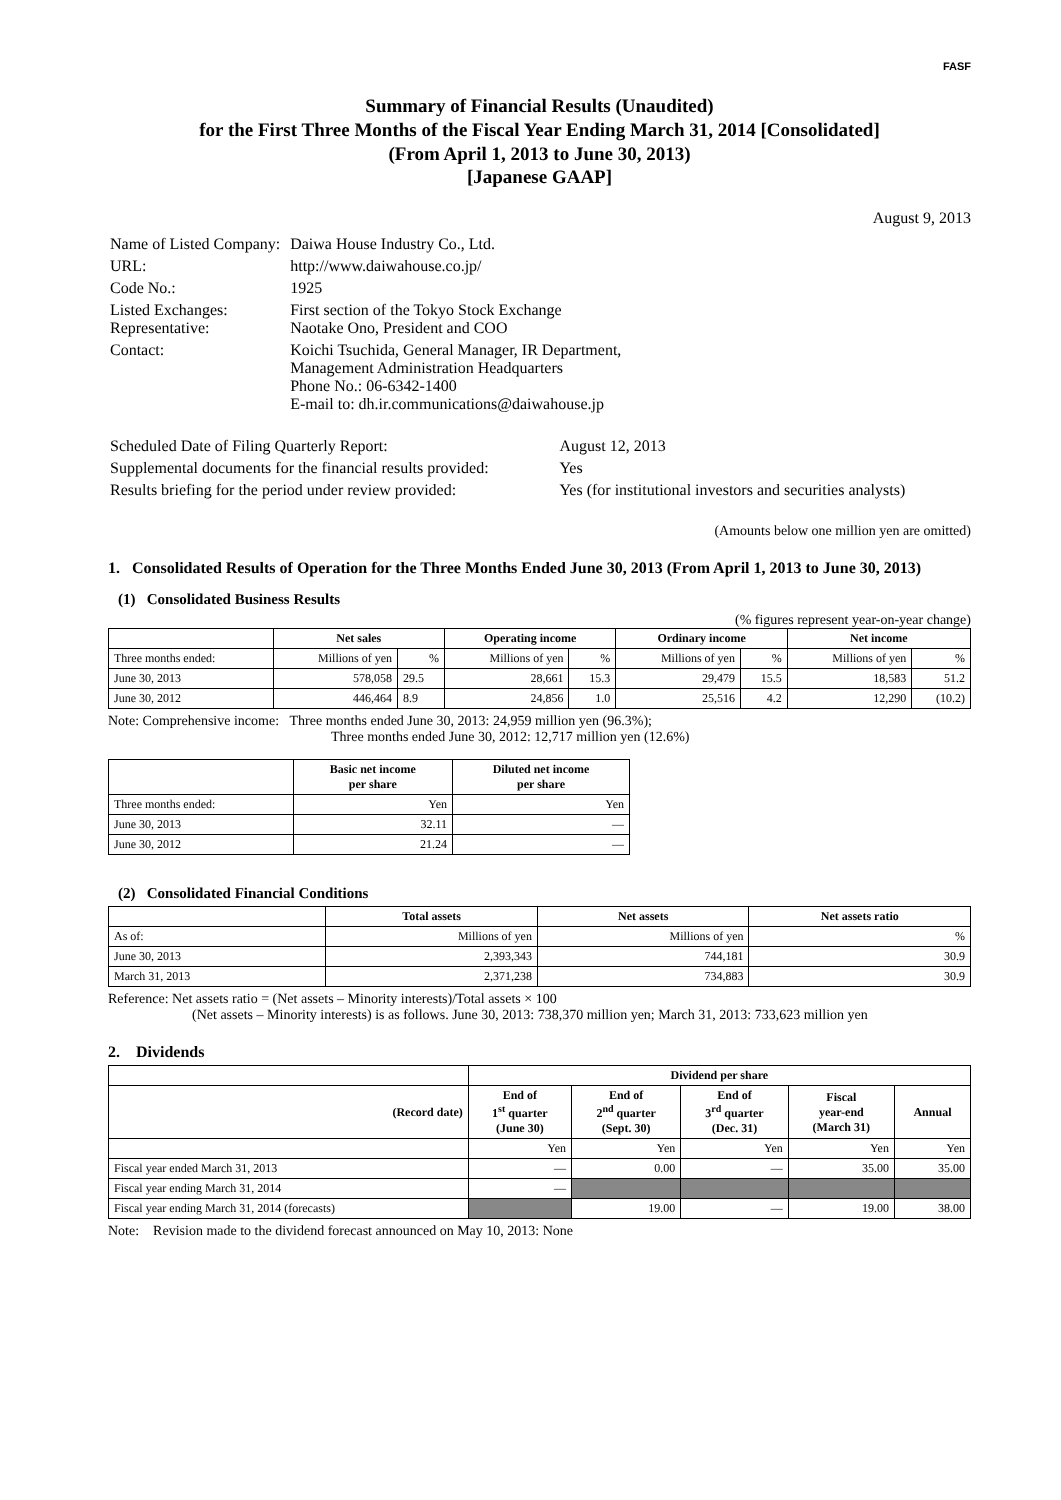FASF
Summary of Financial Results (Unaudited)
for the First Three Months of the Fiscal Year Ending March 31, 2014 [Consolidated]
(From April 1, 2013 to June 30, 2013)
[Japanese GAAP]
August 9, 2013
| Name of Listed Company: | Daiwa House Industry Co., Ltd. |
| URL: | http://www.daiwahouse.co.jp/ |
| Code No.: | 1925 |
| Listed Exchanges: Representative: | First section of the Tokyo Stock Exchange Naotake Ono, President and COO |
| Contact: | Koichi Tsuchida, General Manager, IR Department, Management Administration Headquarters Phone No.: 06-6342-1400 E-mail to: dh.ir.communications@daiwahouse.jp |
| Scheduled Date of Filing Quarterly Report: | August 12, 2013 |
| Supplemental documents for the financial results provided: | Yes |
| Results briefing for the period under review provided: | Yes (for institutional investors and securities analysts) |
(Amounts below one million yen are omitted)
1. Consolidated Results of Operation for the Three Months Ended June 30, 2013 (From April 1, 2013 to June 30, 2013)
(1) Consolidated Business Results
(% figures represent year-on-year change)
| | Net sales | | Operating income | | Ordinary income | | Net income | |
| --- | --- | --- | --- | --- | --- | --- | --- | --- |
| Three months ended: | Millions of yen | % | Millions of yen | % | Millions of yen | % | Millions of yen | % |
| June 30, 2013 | 578,058 | 29.5 | 28,661 | 15.3 | 29,479 | 15.5 | 18,583 | 51.2 |
| June 30, 2012 | 446,464 | 8.9 | 24,856 | 1.0 | 25,516 | 4.2 | 12,290 | (10.2) |
Note: Comprehensive income: Three months ended June 30, 2013: 24,959 million yen (96.3%);
Three months ended June 30, 2012: 12,717 million yen (12.6%)
| | Basic net income per share | Diluted net income per share |
| --- | --- | --- |
| Three months ended: | Yen | Yen |
| June 30, 2013 | 32.11 | — |
| June 30, 2012 | 21.24 | — |
(2) Consolidated Financial Conditions
| | Total assets | Net assets | Net assets ratio |
| --- | --- | --- | --- |
| As of: | Millions of yen | Millions of yen | % |
| June 30, 2013 | 2,393,343 | 744,181 | 30.9 |
| March 31, 2013 | 2,371,238 | 734,883 | 30.9 |
Reference: Net assets ratio = (Net assets – Minority interests)/Total assets × 100
(Net assets – Minority interests) is as follows. June 30, 2013: 738,370 million yen; March 31, 2013: 733,623 million yen
2. Dividends
| | Dividend per share | | | | |
| --- | --- | --- | --- | --- | --- |
| (Record date) | End of 1<sup>st</sup> quarter (June 30) | End of 2<sup>nd</sup> quarter (Sept. 30) | End of 3<sup>rd</sup> quarter (Dec. 31) | Fiscal year-end (March 31) | Annual |
| | Yen | Yen | Yen | Yen | Yen |
| Fiscal year ended March 31, 2013 | — | 0.00 | — | 35.00 | 35.00 |
| Fiscal year ending March 31, 2014 | — | | | | |
| Fiscal year ending March 31, 2014 (forecasts) | | 19.00 | — | 19.00 | 38.00 |
Note: Revision made to the dividend forecast announced on May 10, 2013: None